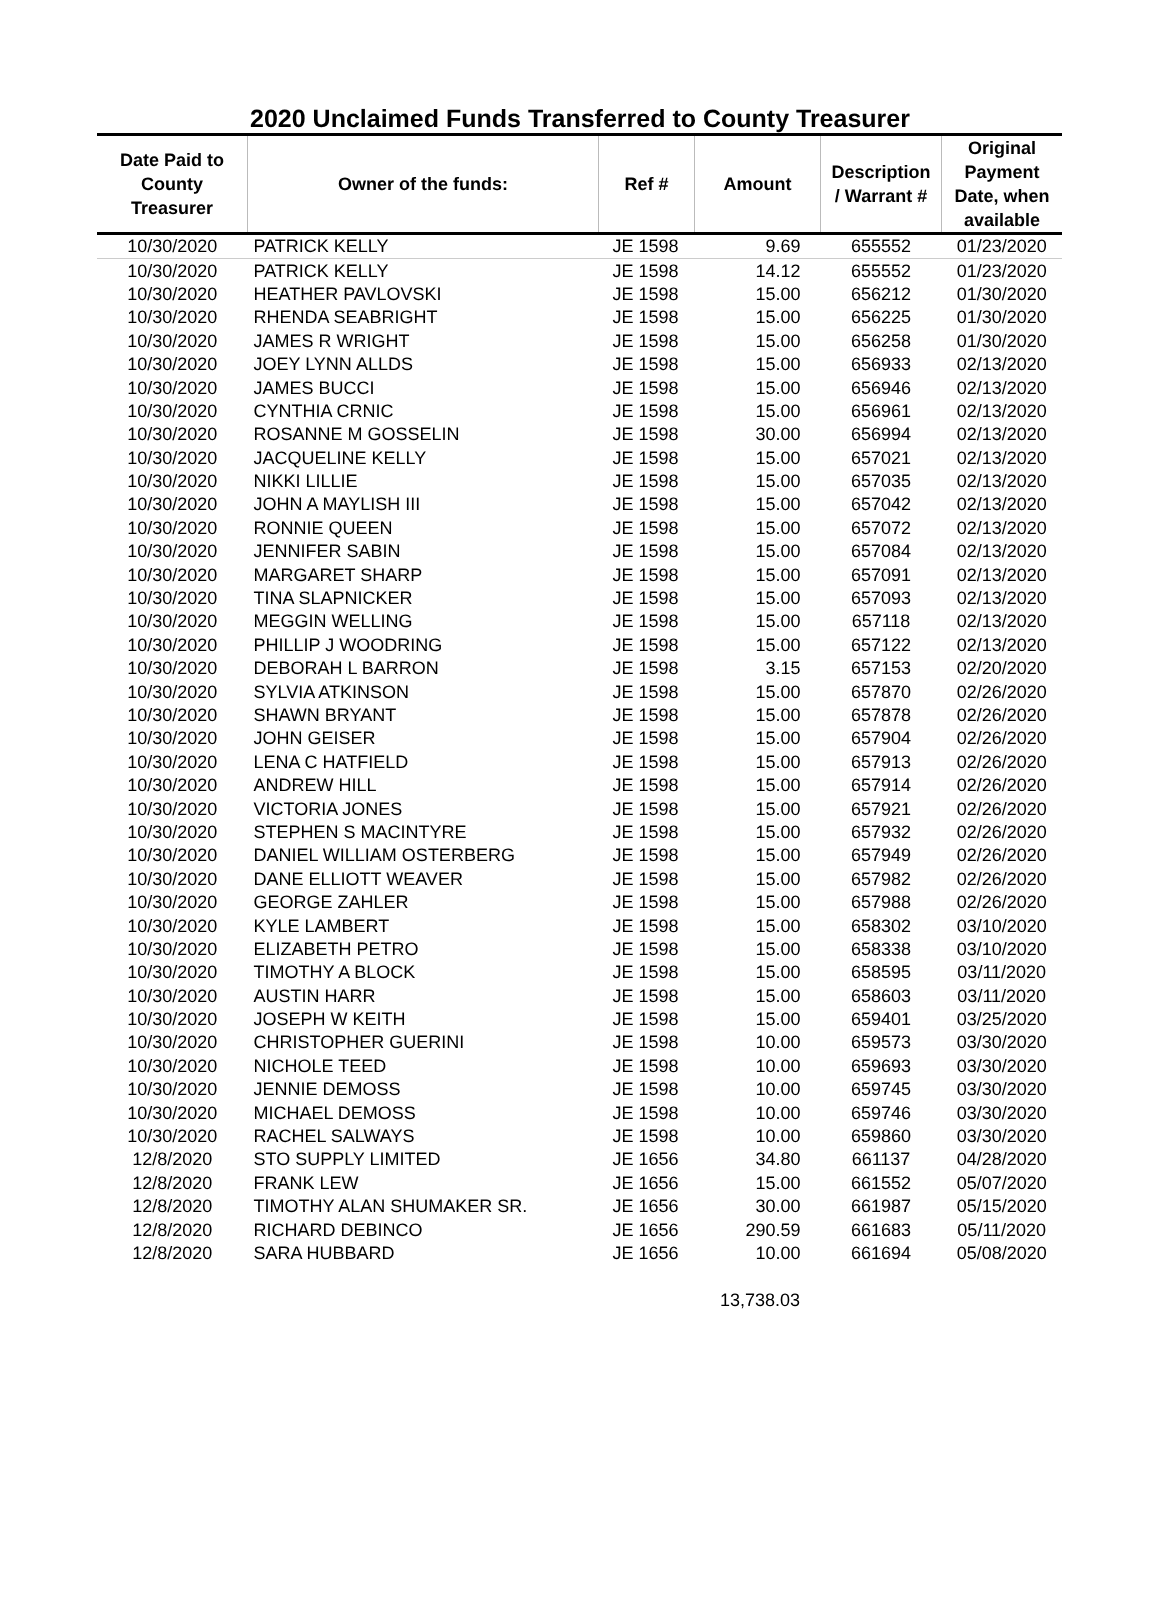2020 Unclaimed Funds Transferred to County Treasurer
| Date Paid to County Treasurer | Owner of the funds: | Ref # | Amount | Description / Warrant # | Original Payment Date, when available |
| --- | --- | --- | --- | --- | --- |
| 10/30/2020 | PATRICK KELLY | JE 1598 | 9.69 | 655552 | 01/23/2020 |
| 10/30/2020 | PATRICK KELLY | JE 1598 | 14.12 | 655552 | 01/23/2020 |
| 10/30/2020 | HEATHER PAVLOVSKI | JE 1598 | 15.00 | 656212 | 01/30/2020 |
| 10/30/2020 | RHENDA SEABRIGHT | JE 1598 | 15.00 | 656225 | 01/30/2020 |
| 10/30/2020 | JAMES R WRIGHT | JE 1598 | 15.00 | 656258 | 01/30/2020 |
| 10/30/2020 | JOEY LYNN ALLDS | JE 1598 | 15.00 | 656933 | 02/13/2020 |
| 10/30/2020 | JAMES BUCCI | JE 1598 | 15.00 | 656946 | 02/13/2020 |
| 10/30/2020 | CYNTHIA CRNIC | JE 1598 | 15.00 | 656961 | 02/13/2020 |
| 10/30/2020 | ROSANNE M GOSSELIN | JE 1598 | 30.00 | 656994 | 02/13/2020 |
| 10/30/2020 | JACQUELINE KELLY | JE 1598 | 15.00 | 657021 | 02/13/2020 |
| 10/30/2020 | NIKKI LILLIE | JE 1598 | 15.00 | 657035 | 02/13/2020 |
| 10/30/2020 | JOHN A MAYLISH III | JE 1598 | 15.00 | 657042 | 02/13/2020 |
| 10/30/2020 | RONNIE QUEEN | JE 1598 | 15.00 | 657072 | 02/13/2020 |
| 10/30/2020 | JENNIFER SABIN | JE 1598 | 15.00 | 657084 | 02/13/2020 |
| 10/30/2020 | MARGARET SHARP | JE 1598 | 15.00 | 657091 | 02/13/2020 |
| 10/30/2020 | TINA SLAPNICKER | JE 1598 | 15.00 | 657093 | 02/13/2020 |
| 10/30/2020 | MEGGIN WELLING | JE 1598 | 15.00 | 657118 | 02/13/2020 |
| 10/30/2020 | PHILLIP J WOODRING | JE 1598 | 15.00 | 657122 | 02/13/2020 |
| 10/30/2020 | DEBORAH L BARRON | JE 1598 | 3.15 | 657153 | 02/20/2020 |
| 10/30/2020 | SYLVIA ATKINSON | JE 1598 | 15.00 | 657870 | 02/26/2020 |
| 10/30/2020 | SHAWN BRYANT | JE 1598 | 15.00 | 657878 | 02/26/2020 |
| 10/30/2020 | JOHN GEISER | JE 1598 | 15.00 | 657904 | 02/26/2020 |
| 10/30/2020 | LENA C HATFIELD | JE 1598 | 15.00 | 657913 | 02/26/2020 |
| 10/30/2020 | ANDREW HILL | JE 1598 | 15.00 | 657914 | 02/26/2020 |
| 10/30/2020 | VICTORIA JONES | JE 1598 | 15.00 | 657921 | 02/26/2020 |
| 10/30/2020 | STEPHEN S MACINTYRE | JE 1598 | 15.00 | 657932 | 02/26/2020 |
| 10/30/2020 | DANIEL WILLIAM OSTERBERG | JE 1598 | 15.00 | 657949 | 02/26/2020 |
| 10/30/2020 | DANE ELLIOTT WEAVER | JE 1598 | 15.00 | 657982 | 02/26/2020 |
| 10/30/2020 | GEORGE ZAHLER | JE 1598 | 15.00 | 657988 | 02/26/2020 |
| 10/30/2020 | KYLE LAMBERT | JE 1598 | 15.00 | 658302 | 03/10/2020 |
| 10/30/2020 | ELIZABETH PETRO | JE 1598 | 15.00 | 658338 | 03/10/2020 |
| 10/30/2020 | TIMOTHY A BLOCK | JE 1598 | 15.00 | 658595 | 03/11/2020 |
| 10/30/2020 | AUSTIN HARR | JE 1598 | 15.00 | 658603 | 03/11/2020 |
| 10/30/2020 | JOSEPH W KEITH | JE 1598 | 15.00 | 659401 | 03/25/2020 |
| 10/30/2020 | CHRISTOPHER GUERINI | JE 1598 | 10.00 | 659573 | 03/30/2020 |
| 10/30/2020 | NICHOLE TEED | JE 1598 | 10.00 | 659693 | 03/30/2020 |
| 10/30/2020 | JENNIE DEMOSS | JE 1598 | 10.00 | 659745 | 03/30/2020 |
| 10/30/2020 | MICHAEL DEMOSS | JE 1598 | 10.00 | 659746 | 03/30/2020 |
| 10/30/2020 | RACHEL SALWAYS | JE 1598 | 10.00 | 659860 | 03/30/2020 |
| 12/8/2020 | STO SUPPLY LIMITED | JE 1656 | 34.80 | 661137 | 04/28/2020 |
| 12/8/2020 | FRANK LEW | JE 1656 | 15.00 | 661552 | 05/07/2020 |
| 12/8/2020 | TIMOTHY ALAN SHUMAKER SR. | JE 1656 | 30.00 | 661987 | 05/15/2020 |
| 12/8/2020 | RICHARD DEBINCO | JE 1656 | 290.59 | 661683 | 05/11/2020 |
| 12/8/2020 | SARA HUBBARD | JE 1656 | 10.00 | 661694 | 05/08/2020 |
13,738.03